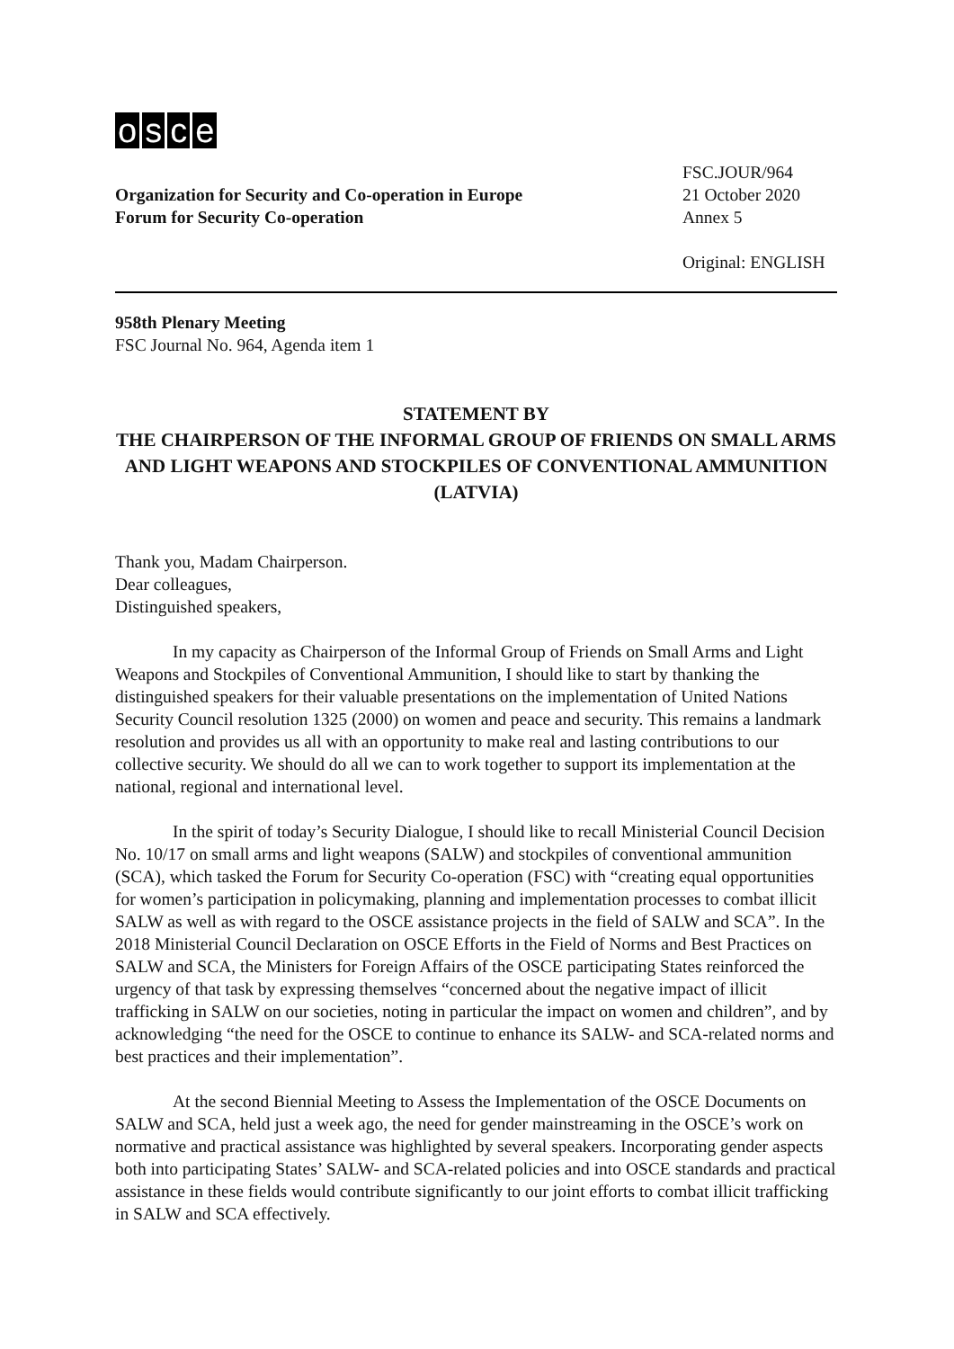osce
Organization for Security and Co-operation in Europe
Forum for Security Co-operation
FSC.JOUR/964
21 October 2020
Annex 5
Original: ENGLISH
958th Plenary Meeting
FSC Journal No. 964, Agenda item 1
STATEMENT BY
THE CHAIRPERSON OF THE INFORMAL GROUP OF FRIENDS ON SMALL ARMS AND LIGHT WEAPONS AND STOCKPILES OF CONVENTIONAL AMMUNITION (LATVIA)
Thank you, Madam Chairperson.
Dear colleagues,
Distinguished speakers,
In my capacity as Chairperson of the Informal Group of Friends on Small Arms and Light Weapons and Stockpiles of Conventional Ammunition, I should like to start by thanking the distinguished speakers for their valuable presentations on the implementation of United Nations Security Council resolution 1325 (2000) on women and peace and security. This remains a landmark resolution and provides us all with an opportunity to make real and lasting contributions to our collective security. We should do all we can to work together to support its implementation at the national, regional and international level.
In the spirit of today’s Security Dialogue, I should like to recall Ministerial Council Decision No. 10/17 on small arms and light weapons (SALW) and stockpiles of conventional ammunition (SCA), which tasked the Forum for Security Co-operation (FSC) with “creating equal opportunities for women’s participation in policymaking, planning and implementation processes to combat illicit SALW as well as with regard to the OSCE assistance projects in the field of SALW and SCA”. In the 2018 Ministerial Council Declaration on OSCE Efforts in the Field of Norms and Best Practices on SALW and SCA, the Ministers for Foreign Affairs of the OSCE participating States reinforced the urgency of that task by expressing themselves “concerned about the negative impact of illicit trafficking in SALW on our societies, noting in particular the impact on women and children”, and by acknowledging “the need for the OSCE to continue to enhance its SALW- and SCA-related norms and best practices and their implementation”.
At the second Biennial Meeting to Assess the Implementation of the OSCE Documents on SALW and SCA, held just a week ago, the need for gender mainstreaming in the OSCE’s work on normative and practical assistance was highlighted by several speakers. Incorporating gender aspects both into participating States’ SALW- and SCA-related policies and into OSCE standards and practical assistance in these fields would contribute significantly to our joint efforts to combat illicit trafficking in SALW and SCA effectively.